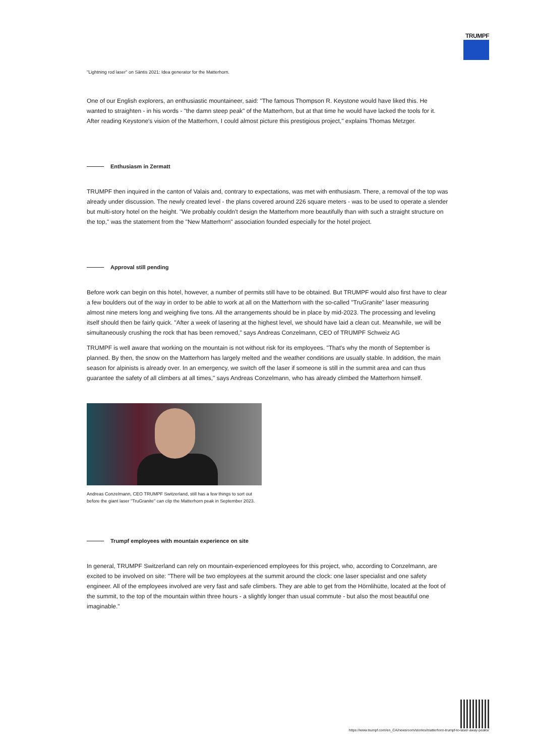TRUMPF
"Lightning rod laser" on Säntis 2021: Idea generator for the Matterhorn.
One of our English explorers, an enthusiastic mountaineer, said: "The famous Thompson R. Keystone would have liked this. He wanted to straighten - in his words - "the damn steep peak" of the Matterhorn, but at that time he would have lacked the tools for it. After reading Keystone's vision of the Matterhorn, I could almost picture this prestigious project," explains Thomas Metzger.
Enthusiasm in Zermatt
TRUMPF then inquired in the canton of Valais and, contrary to expectations, was met with enthusiasm. There, a removal of the top was already under discussion. The newly created level - the plans covered around 226 square meters - was to be used to operate a slender but multi-story hotel on the height. "We probably couldn't design the Matterhorn more beautifully than with such a straight structure on the top," was the statement from the "New Matterhorn" association founded especially for the hotel project.
Approval still pending
Before work can begin on this hotel, however, a number of permits still have to be obtained. But TRUMPF would also first have to clear a few boulders out of the way in order to be able to work at all on the Matterhorn with the so-called "TruGranite" laser measuring almost nine meters long and weighing five tons. All the arrangements should be in place by mid-2023. The processing and leveling itself should then be fairly quick. "After a week of lasering at the highest level, we should have laid a clean cut. Meanwhile, we will be simultaneously crushing the rock that has been removed," says Andreas Conzelmann, CEO of TRUMPF Schweiz AG
TRUMPF is well aware that working on the mountain is not without risk for its employees. "That's why the month of September is planned. By then, the snow on the Matterhorn has largely melted and the weather conditions are usually stable. In addition, the main season for alpinists is already over. In an emergency, we switch off the laser if someone is still in the summit area and can thus guarantee the safety of all climbers at all times," says Andreas Conzelmann, who has already climbed the Matterhorn himself.
Andreas Conzelmann, CEO TRUMPF Switzerland, still has a few things to sort out before the giant laser "TruGranite" can clip the Matterhorn peak in September 2023.
Trumpf employees with mountain experience on site
In general, TRUMPF Switzerland can rely on mountain-experienced employees for this project, who, according to Conzelmann, are excited to be involved on site: "There will be two employees at the summit around the clock: one laser specialist and one safety engineer. All of the employees involved are very fast and safe climbers. They are able to get from the Hörnlihütte, located at the foot of the summit, to the top of the mountain within three hours - a slightly longer than usual commute - but also the most beautiful one imaginable."
https://www.trumpf.com/en_CA/newsroom/stories/matterhorn-trumpf-to-laser-away-peaks/